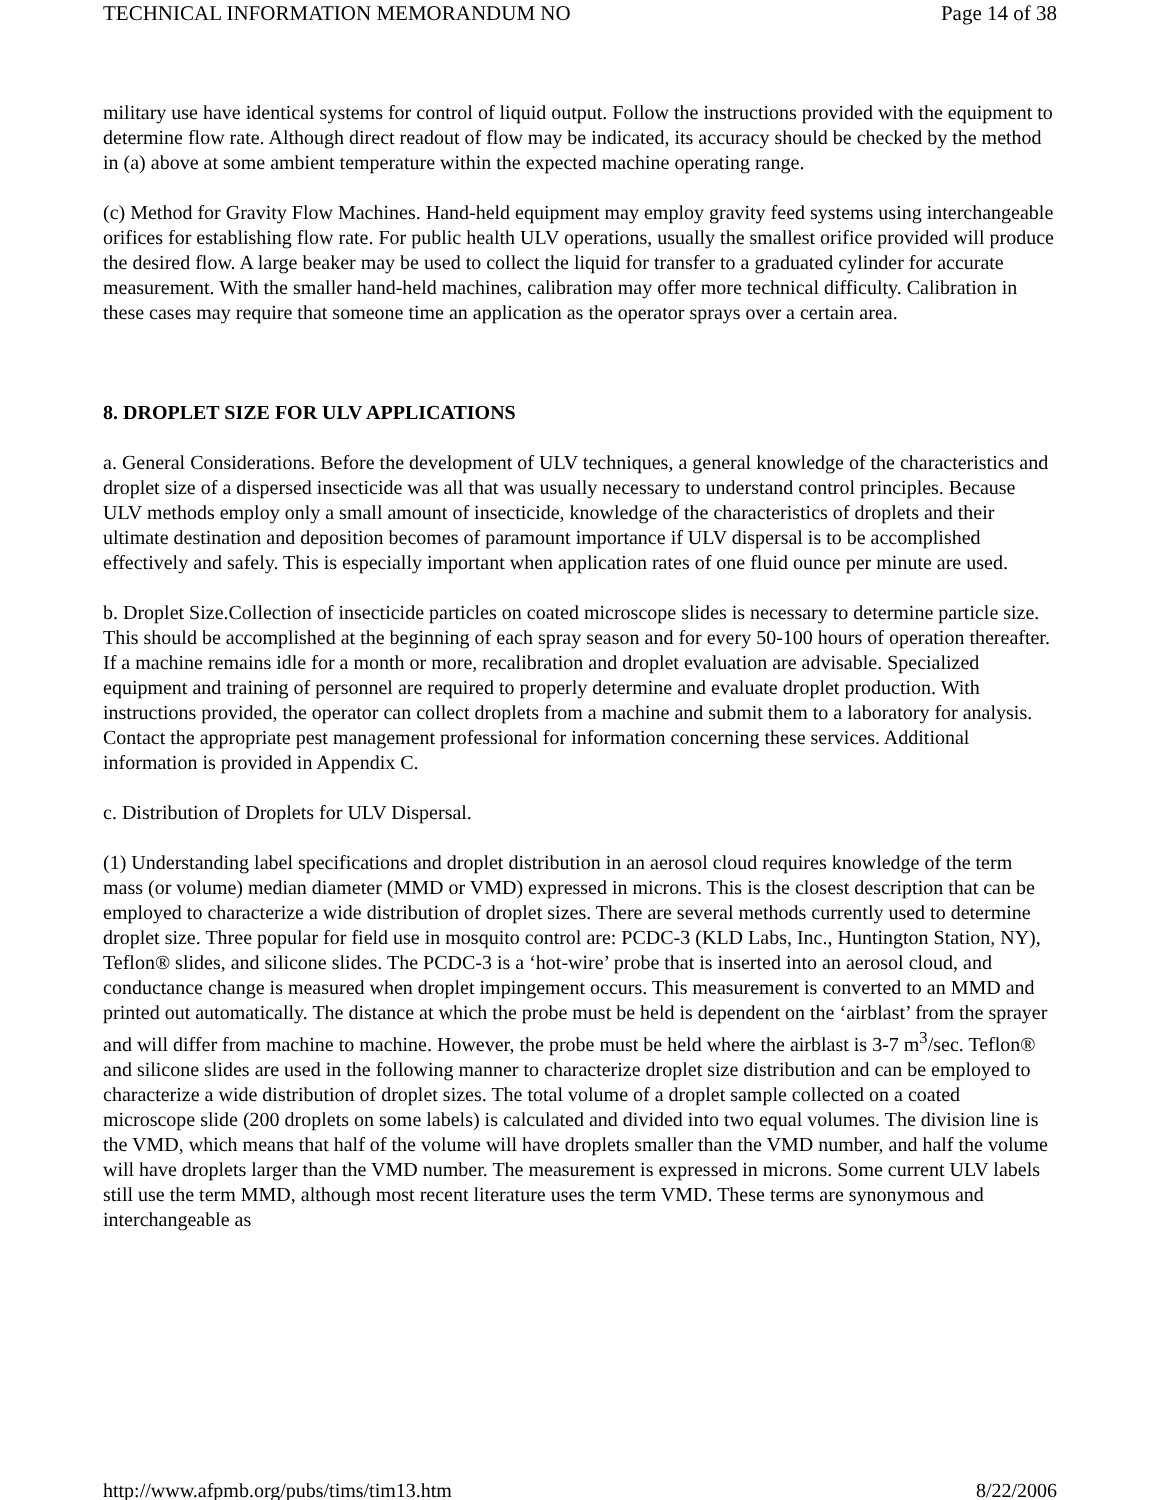TECHNICAL INFORMATION MEMORANDUM NO Page 14 of 38
military use have identical systems for control of liquid output. Follow the instructions provided with the equipment to determine flow rate. Although direct readout of flow may be indicated, its accuracy should be checked by the method in (a) above at some ambient temperature within the expected machine operating range.
(c) Method for Gravity Flow Machines. Hand-held equipment may employ gravity feed systems using interchangeable orifices for establishing flow rate. For public health ULV operations, usually the smallest orifice provided will produce the desired flow. A large beaker may be used to collect the liquid for transfer to a graduated cylinder for accurate measurement. With the smaller hand-held machines, calibration may offer more technical difficulty. Calibration in these cases may require that someone time an application as the operator sprays over a certain area.
8. DROPLET SIZE FOR ULV APPLICATIONS
a. General Considerations. Before the development of ULV techniques, a general knowledge of the characteristics and droplet size of a dispersed insecticide was all that was usually necessary to understand control principles. Because ULV methods employ only a small amount of insecticide, knowledge of the characteristics of droplets and their ultimate destination and deposition becomes of paramount importance if ULV dispersal is to be accomplished effectively and safely. This is especially important when application rates of one fluid ounce per minute are used.
b. Droplet Size.Collection of insecticide particles on coated microscope slides is necessary to determine particle size. This should be accomplished at the beginning of each spray season and for every 50-100 hours of operation thereafter. If a machine remains idle for a month or more, recalibration and droplet evaluation are advisable. Specialized equipment and training of personnel are required to properly determine and evaluate droplet production. With instructions provided, the operator can collect droplets from a machine and submit them to a laboratory for analysis. Contact the appropriate pest management professional for information concerning these services. Additional information is provided in Appendix C.
c. Distribution of Droplets for ULV Dispersal.
(1) Understanding label specifications and droplet distribution in an aerosol cloud requires knowledge of the term mass (or volume) median diameter (MMD or VMD) expressed in microns. This is the closest description that can be employed to characterize a wide distribution of droplet sizes. There are several methods currently used to determine droplet size. Three popular for field use in mosquito control are: PCDC-3 (KLD Labs, Inc., Huntington Station, NY), Teflon® slides, and silicone slides. The PCDC-3 is a ‘hot-wire’ probe that is inserted into an aerosol cloud, and conductance change is measured when droplet impingement occurs. This measurement is converted to an MMD and printed out automatically. The distance at which the probe must be held is dependent on the ‘airblast’ from the sprayer and will differ from machine to machine. However, the probe must be held where the airblast is 3-7 m<sup>3</sup>/sec. Teflon® and silicone slides are used in the following manner to characterize droplet size distribution and can be employed to characterize a wide distribution of droplet sizes. The total volume of a droplet sample collected on a coated microscope slide (200 droplets on some labels) is calculated and divided into two equal volumes. The division line is the VMD, which means that half of the volume will have droplets smaller than the VMD number, and half the volume will have droplets larger than the VMD number. The measurement is expressed in microns. Some current ULV labels still use the term MMD, although most recent literature uses the term VMD. These terms are synonymous and interchangeable as
http://www.afpmb.org/pubs/tims/tim13.htm 8/22/2006